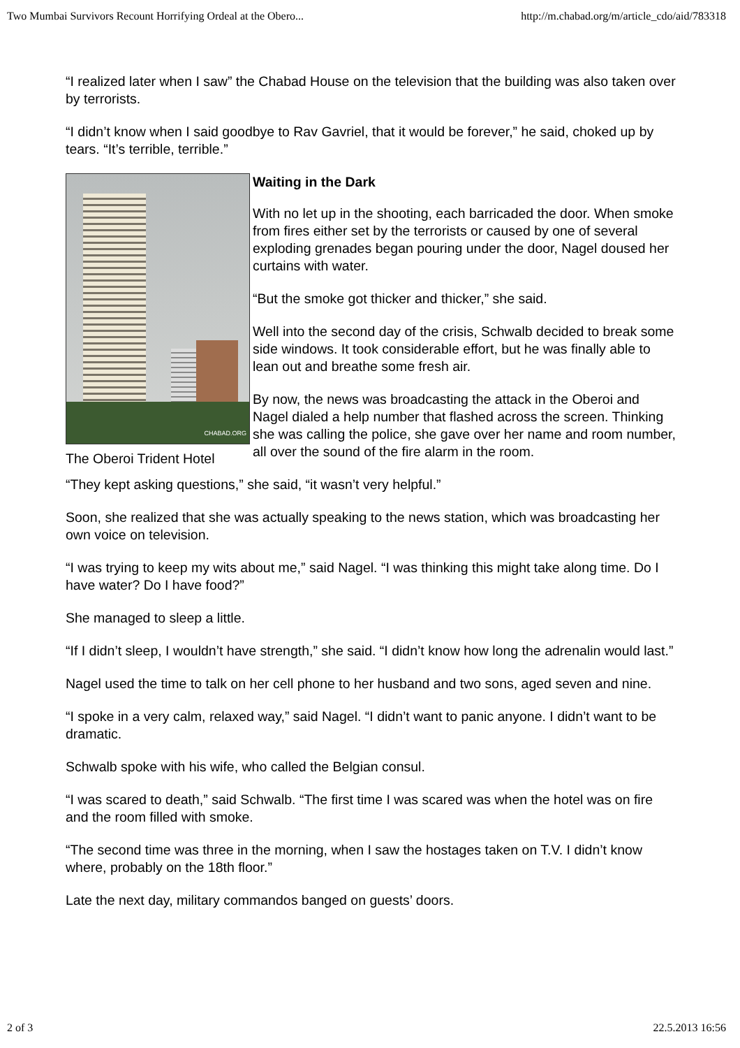Two Mumbai Survivors Recount Horrifying Ordeal at the Obero... http://m.chabad.org/m/article_cdo/aid/783318
“I realized later when I saw” the Chabad House on the television that the building was also taken over by terrorists.
“I didn’t know when I said goodbye to Rav Gavriel, that it would be forever,” he said, choked up by tears. “It’s terrible, terrible.”
CHABAD.ORG
The Oberoi Trident Hotel
Waiting in the Dark
With no let up in the shooting, each barricaded the door. When smoke from fires either set by the terrorists or caused by one of several exploding grenades began pouring under the door, Nagel doused her curtains with water.
“But the smoke got thicker and thicker,” she said.
Well into the second day of the crisis, Schwalb decided to break some side windows. It took considerable effort, but he was finally able to lean out and breathe some fresh air.
By now, the news was broadcasting the attack in the Oberoi and Nagel dialed a help number that flashed across the screen. Thinking she was calling the police, she gave over her name and room number, all over the sound of the fire alarm in the room.
“They kept asking questions,” she said, “it wasn’t very helpful.”
Soon, she realized that she was actually speaking to the news station, which was broadcasting her own voice on television.
“I was trying to keep my wits about me,” said Nagel. “I was thinking this might take along time. Do I have water? Do I have food?”
She managed to sleep a little.
“If I didn’t sleep, I wouldn’t have strength,” she said. “I didn’t know how long the adrenalin would last.”
Nagel used the time to talk on her cell phone to her husband and two sons, aged seven and nine.
“I spoke in a very calm, relaxed way,” said Nagel. “I didn’t want to panic anyone. I didn’t want to be dramatic.
Schwalb spoke with his wife, who called the Belgian consul.
“I was scared to death,” said Schwalb. “The first time I was scared was when the hotel was on fire and the room filled with smoke.
“The second time was three in the morning, when I saw the hostages taken on T.V. I didn’t know where, probably on the 18th floor.”
Late the next day, military commandos banged on guests’ doors.
2 of 3 22.5.2013 16:56